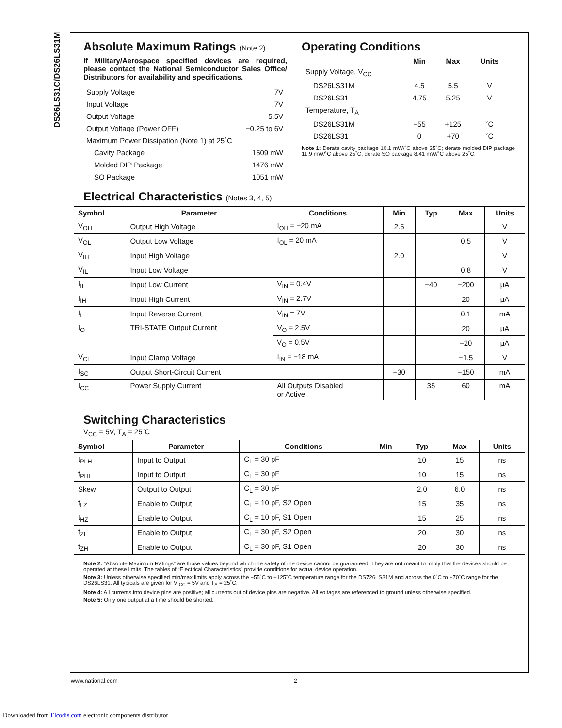DS26LS31C/DS26LS31M
Absolute Maximum Ratings (Note 2)
If Military/Aerospace specified devices are required, please contact the National Semiconductor Sales Office/ Distributors for availability and specifications.
| Supply Voltage | 7V |
| Input Voltage | 7V |
| Output Voltage | 5.5V |
| Output Voltage (Power OFF) | −0.25 to 6V |
| Maximum Power Dissipation (Note 1) at 25˚C | |
| Cavity Package | 1509 mW |
| Molded DIP Package | 1476 mW |
| SO Package | 1051 mW |
Operating Conditions
| | Min | Max | Units |
| --- | --- | --- | --- |
| Supply Voltage, V<sub>CC</sub> | | | |
| DS26LS31M | 4.5 | 5.5 | V |
| DS26LS31 | 4.75 | 5.25 | V |
| Temperature, T<sub>A</sub> | | | |
| DS26LS31M | −55 | +125 | ˚C |
| DS26LS31 | 0 | +70 | ˚C |
Note 1: Derate cavity package 10.1 mW/˚C above 25˚C; derate molded DIP package 11.9 mW/˚C above 25˚C; derate SO package 8.41 mW/˚C above 25˚C.
Electrical Characteristics (Notes 3, 4, 5)
| Symbol | Parameter | Conditions | Min | Typ | Max | Units |
| --- | --- | --- | --- | --- | --- | --- |
| V<sub>OH</sub> | Output High Voltage | I<sub>OH</sub> = −20 mA | 2.5 | | | V |
| V<sub>OL</sub> | Output Low Voltage | I<sub>OL</sub> = 20 mA | | | 0.5 | V |
| V<sub>IH</sub> | Input High Voltage | | 2.0 | | | V |
| V<sub>IL</sub> | Input Low Voltage | | | | 0.8 | V |
| I<sub>IL</sub> | Input Low Current | V<sub>IN</sub> = 0.4V | | −40 | −200 | μA |
| I<sub>IH</sub> | Input High Current | V<sub>IN</sub> = 2.7V | | | 20 | μA |
| I<sub>I</sub> | Input Reverse Current | V<sub>IN</sub> = 7V | | | 0.1 | mA |
| I<sub>O</sub> | TRI-STATE Output Current | V<sub>O</sub> = 2.5V | | | 20 | μA |
| | | V<sub>O</sub> = 0.5V | | | −20 | μA |
| V<sub>CL</sub> | Input Clamp Voltage | I<sub>IN</sub> = −18 mA | | | −1.5 | V |
| I<sub>SC</sub> | Output Short-Circuit Current | | −30 | | −150 | mA |
| I<sub>CC</sub> | Power Supply Current | All Outputs Disabled or Active | | 35 | 60 | mA |
Switching Characteristics
V<sub>CC</sub> = 5V, T<sub>A</sub> = 25˚C
| Symbol | Parameter | Conditions | Min | Typ | Max | Units |
| --- | --- | --- | --- | --- | --- | --- |
| t<sub>PLH</sub> | Input to Output | C<sub>L</sub> = 30 pF | | 10 | 15 | ns |
| t<sub>PHL</sub> | Input to Output | C<sub>L</sub> = 30 pF | | 10 | 15 | ns |
| Skew | Output to Output | C<sub>L</sub> = 30 pF | | 2.0 | 6.0 | ns |
| t<sub>LZ</sub> | Enable to Output | C<sub>L</sub> = 10 pF, S2 Open | | 15 | 35 | ns |
| t<sub>HZ</sub> | Enable to Output | C<sub>L</sub> = 10 pF, S1 Open | | 15 | 25 | ns |
| t<sub>ZL</sub> | Enable to Output | C<sub>L</sub> = 30 pF, S2 Open | | 20 | 30 | ns |
| t<sub>ZH</sub> | Enable to Output | C<sub>L</sub> = 30 pF, S1 Open | | 20 | 30 | ns |
Note 2: “Absolute Maximum Ratings” are those values beyond which the safety of the device cannot be guaranteed. They are not meant to imply that the devices should be operated at these limits. The tables of “Electrical Characteristics” provide conditions for actual device operation.
Note 3: Unless otherwise specified min/max limits apply across the −55˚C to +125˚C temperature range for the DS726LS31M and across the 0˚C to +70˚C range for the DS26LS31. All typicals are given for V <sub>CC</sub> = 5V and T<sub>A</sub> = 25˚C.
Note 4: All currents into device pins are positive; all currents out of device pins are negative. All voltages are referenced to ground unless otherwise specified.
Note 5: Only one output at a time should be shorted.
www.national.com 2
Downloaded from Elcodis.com electronic components distributor